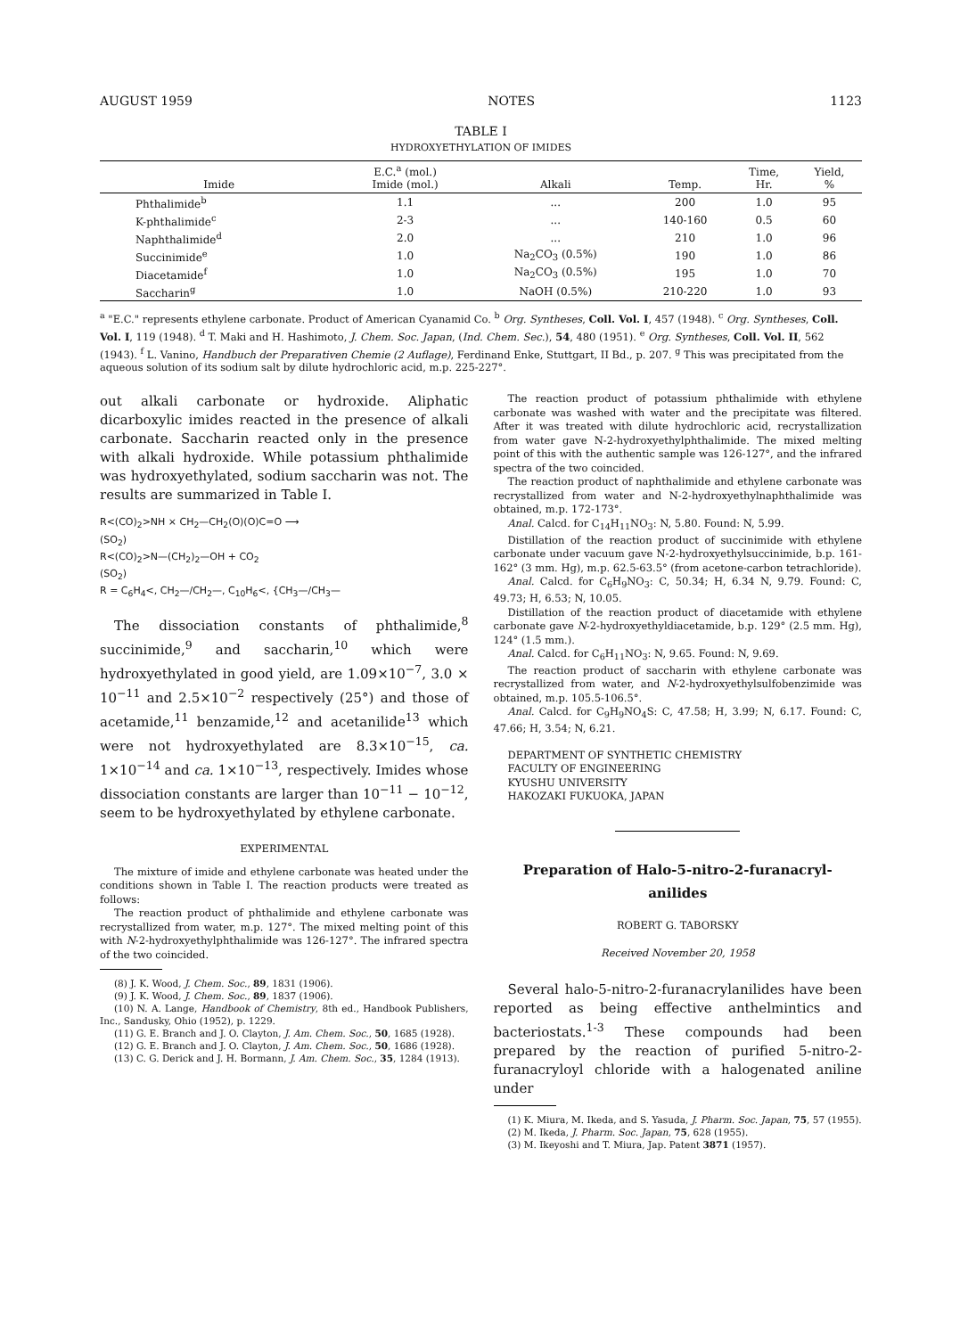AUGUST 1959 NOTES 1123
TABLE I
HYDROXYETHYLATION OF IMIDES
| Imide | E.C.<sup>a</sup> (mol.) Imide (mol.) | Alkali | Temp. | Time, Hr. | Yield, % |
| --- | --- | --- | --- | --- | --- |
| Phthalimide<sup>b</sup> | 1.1 | ... | 200 | 1.0 | 95 |
| K-phthalimide<sup>c</sup> | 2-3 | ... | 140-160 | 0.5 | 60 |
| Naphthalimide<sup>d</sup> | 2.0 | ... | 210 | 1.0 | 96 |
| Succinimide<sup>e</sup> | 1.0 | Na<sub>2</sub>CO<sub>3</sub> (0.5%) | 190 | 1.0 | 86 |
| Diacetamide<sup>f</sup> | 1.0 | Na<sub>2</sub>CO<sub>3</sub> (0.5%) | 195 | 1.0 | 70 |
| Saccharin<sup>g</sup> | 1.0 | NaOH (0.5%) | 210-220 | 1.0 | 93 |
<sup>a</sup> "E.C." represents ethylene carbonate. Product of American Cyanamid Co. <sup>b</sup> Org. Syntheses, Coll. Vol. I, 457 (1948). <sup>c</sup> Org. Syntheses, Coll. Vol. I, 119 (1948). <sup>d</sup> T. Maki and H. Hashimoto, J. Chem. Soc. Japan, (Ind. Chem. Sec.), 54, 480 (1951). <sup>e</sup> Org. Syntheses, Coll. Vol. II, 562 (1943). <sup>f</sup> L. Vanino, Handbuch der Preparativen Chemie (2 Auflage), Ferdinand Enke, Stuttgart, II Bd., p. 207. <sup>g</sup> This was precipitated from the aqueous solution of its sodium salt by dilute hydrochloric acid, m.p. 225-227°.
out alkali carbonate or hydroxide. Aliphatic dicarboxylic imides reacted in the presence of alkali carbonate. Saccharin reacted only in the presence with alkali hydroxide. While potassium phthalimide was hydroxyethylated, sodium saccharin was not. The results are summarized in Table I.
R<(CO)<sub>2</sub>>NH × CH<sub>2</sub>—CH<sub>2</sub>(O)(O)C=O ⟶
(SO<sub>2</sub>)
R<(CO)<sub>2</sub>>N—(CH<sub>2</sub>)<sub>2</sub>—OH + CO<sub>2</sub>
(SO<sub>2</sub>)
R = C<sub>6</sub>H<sub>4</sub><, CH<sub>2</sub>—/CH<sub>2</sub>—, C<sub>10</sub>H<sub>6</sub><, {CH<sub>3</sub>—/CH<sub>3</sub>—
The dissociation constants of phthalimide,<sup>8</sup> succinimide,<sup>9</sup> and saccharin,<sup>10</sup> which were hydroxyethylated in good yield, are 1.09×10<sup>−7</sup>, 3.0 × 10<sup>−11</sup> and 2.5×10<sup>−2</sup> respectively (25°) and those of acetamide,<sup>11</sup> benzamide,<sup>12</sup> and acetanilide<sup>13</sup> which were not hydroxyethylated are 8.3×10<sup>−15</sup>, ca. 1×10<sup>−14</sup> and ca. 1×10<sup>−13</sup>, respectively. Imides whose dissociation constants are larger than 10<sup>−11</sup> − 10<sup>−12</sup>, seem to be hydroxyethylated by ethylene carbonate.
EXPERIMENTAL
The mixture of imide and ethylene carbonate was heated under the conditions shown in Table I. The reaction products were treated as follows:
The reaction product of phthalimide and ethylene carbonate was recrystallized from water, m.p. 127°. The mixed melting point of this with N-2-hydroxyethylphthalimide was 126-127°. The infrared spectra of the two coincided.
(8) J. K. Wood, J. Chem. Soc., 89, 1831 (1906).
(9) J. K. Wood, J. Chem. Soc., 89, 1837 (1906).
(10) N. A. Lange, Handbook of Chemistry, 8th ed., Handbook Publishers, Inc., Sandusky, Ohio (1952), p. 1229.
(11) G. E. Branch and J. O. Clayton, J. Am. Chem. Soc., 50, 1685 (1928).
(12) G. E. Branch and J. O. Clayton, J. Am. Chem. Soc., 50, 1686 (1928).
(13) C. G. Derick and J. H. Bormann, J. Am. Chem. Soc., 35, 1284 (1913).
The reaction product of potassium phthalimide with ethylene carbonate was washed with water and the precipitate was filtered. After it was treated with dilute hydrochloric acid, recrystallization from water gave N-2-hydroxyethylphthalimide. The mixed melting point of this with the authentic sample was 126-127°, and the infrared spectra of the two coincided.
The reaction product of naphthalimide and ethylene carbonate was recrystallized from water and N-2-hydroxyethylnaphthalimide was obtained, m.p. 172-173°.
Anal. Calcd. for C<sub>14</sub>H<sub>11</sub>NO<sub>3</sub>: N, 5.80. Found: N, 5.99.
Distillation of the reaction product of succinimide with ethylene carbonate under vacuum gave N-2-hydroxyethylsuccinimide, b.p. 161-162° (3 mm. Hg), m.p. 62.5-63.5° (from acetone-carbon tetrachloride).
Anal. Calcd. for C<sub>6</sub>H<sub>9</sub>NO<sub>3</sub>: C, 50.34; H, 6.34 N, 9.79. Found: C, 49.73; H, 6.53; N, 10.05.
Distillation of the reaction product of diacetamide with ethylene carbonate gave N-2-hydroxyethyldiacetamide, b.p. 129° (2.5 mm. Hg), 124° (1.5 mm.).
Anal. Calcd. for C<sub>6</sub>H<sub>11</sub>NO<sub>3</sub>: N, 9.65. Found: N, 9.69.
The reaction product of saccharin with ethylene carbonate was recrystallized from water, and N-2-hydroxyethylsulfobenzimide was obtained, m.p. 105.5-106.5°.
Anal. Calcd. for C<sub>9</sub>H<sub>9</sub>NO<sub>4</sub>S: C, 47.58; H, 3.99; N, 6.17. Found: C, 47.66; H, 3.54; N, 6.21.
DEPARTMENT OF SYNTHETIC CHEMISTRY
FACULTY OF ENGINEERING
KYUSHU UNIVERSITY
HAKOZAKI FUKUOKA, JAPAN
Preparation of Halo-5-nitro-2-furanacryl-
anilides
ROBERT G. TABORSKY
Received November 20, 1958
Several halo-5-nitro-2-furanacrylanilides have been reported as being effective anthelmintics and bacteriostats.<sup>1-3</sup> These compounds had been prepared by the reaction of purified 5-nitro-2-furanacryloyl chloride with a halogenated aniline under
(1) K. Miura, M. Ikeda, and S. Yasuda, J. Pharm. Soc. Japan, 75, 57 (1955).
(2) M. Ikeda, J. Pharm. Soc. Japan, 75, 628 (1955).
(3) M. Ikeyoshi and T. Miura, Jap. Patent 3871 (1957).